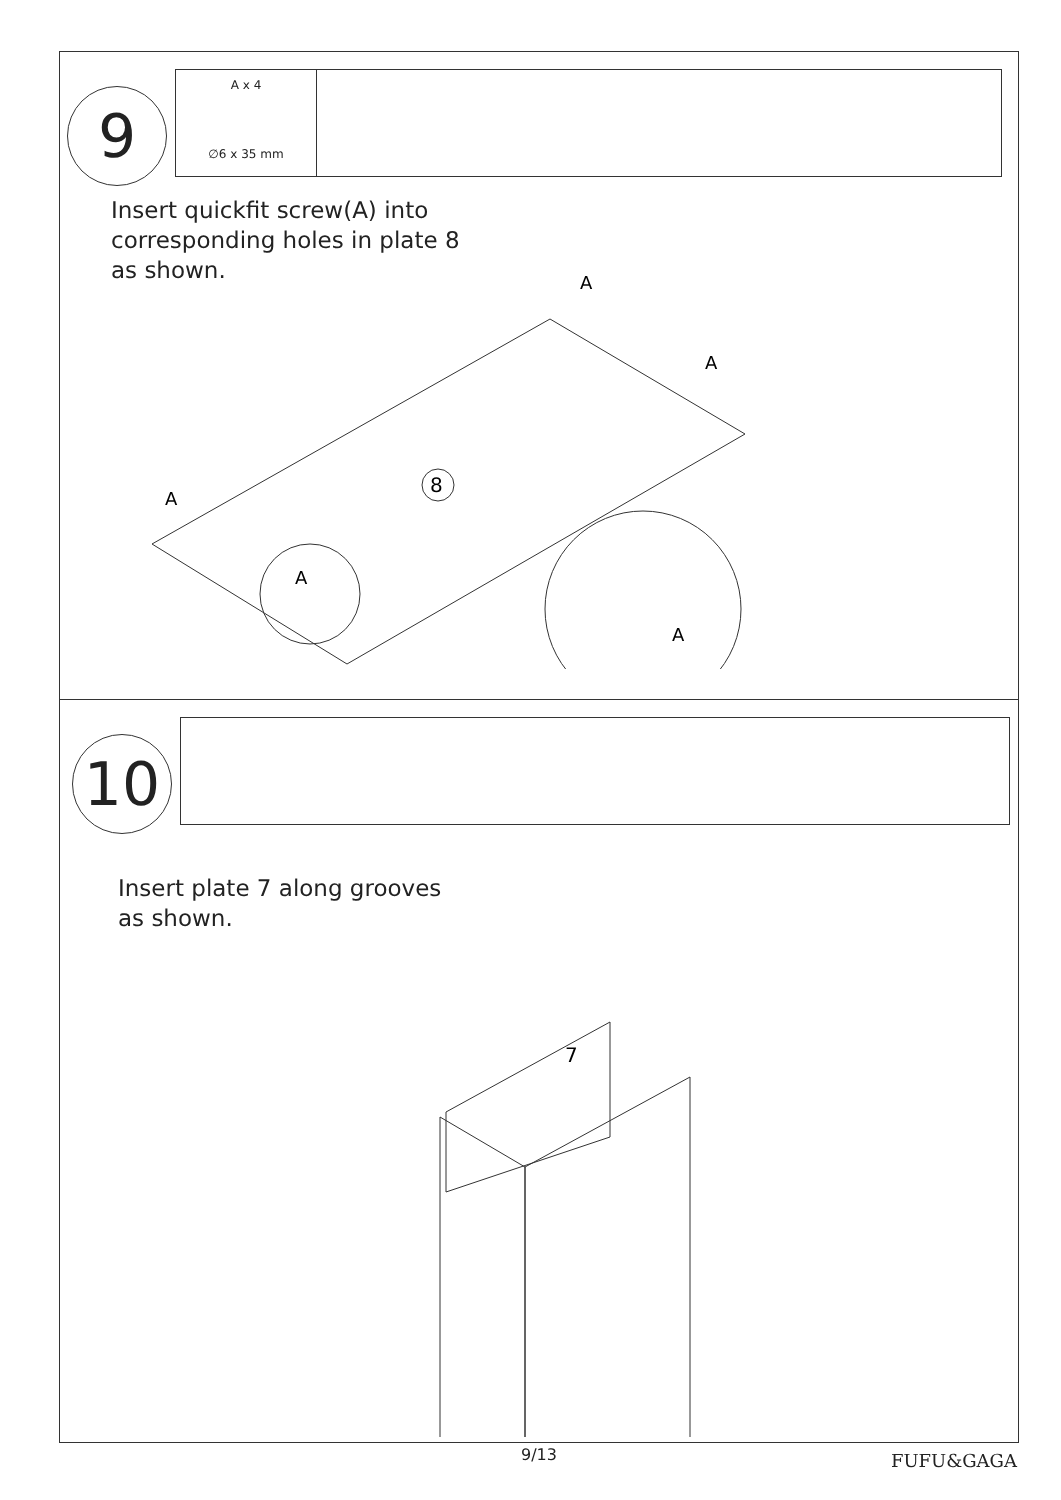9
A x 4
∅6 x 35 mm
Insert quickfit screw(A) into
corresponding holes in plate 8
as shown.
8
A
A
A
A
A
10
Insert plate 7 along grooves
as shown.
7
9/13
FUFU&GAGA